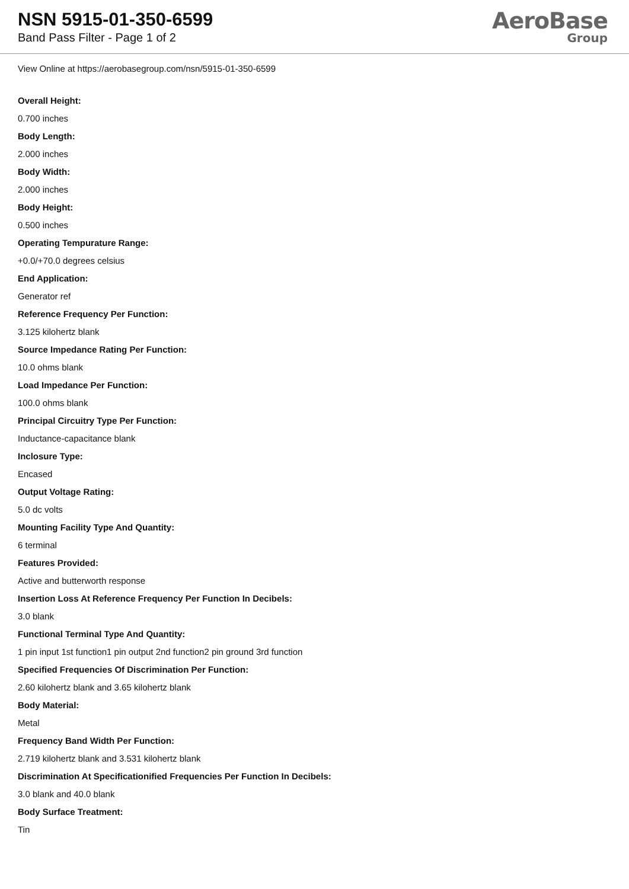NSN 5915-01-350-6599
Band Pass Filter - Page 1 of 2
AeroBase
Group
View Online at https://aerobasegroup.com/nsn/5915-01-350-6599
Overall Height:
0.700 inches
Body Length:
2.000 inches
Body Width:
2.000 inches
Body Height:
0.500 inches
Operating Tempurature Range:
+0.0/+70.0 degrees celsius
End Application:
Generator ref
Reference Frequency Per Function:
3.125 kilohertz blank
Source Impedance Rating Per Function:
10.0 ohms blank
Load Impedance Per Function:
100.0 ohms blank
Principal Circuitry Type Per Function:
Inductance-capacitance blank
Inclosure Type:
Encased
Output Voltage Rating:
5.0 dc volts
Mounting Facility Type And Quantity:
6 terminal
Features Provided:
Active and butterworth response
Insertion Loss At Reference Frequency Per Function In Decibels:
3.0 blank
Functional Terminal Type And Quantity:
1 pin input 1st function1 pin output 2nd function2 pin ground 3rd function
Specified Frequencies Of Discrimination Per Function:
2.60 kilohertz blank and 3.65 kilohertz blank
Body Material:
Metal
Frequency Band Width Per Function:
2.719 kilohertz blank and 3.531 kilohertz blank
Discrimination At Specificationified Frequencies Per Function In Decibels:
3.0 blank and 40.0 blank
Body Surface Treatment:
Tin